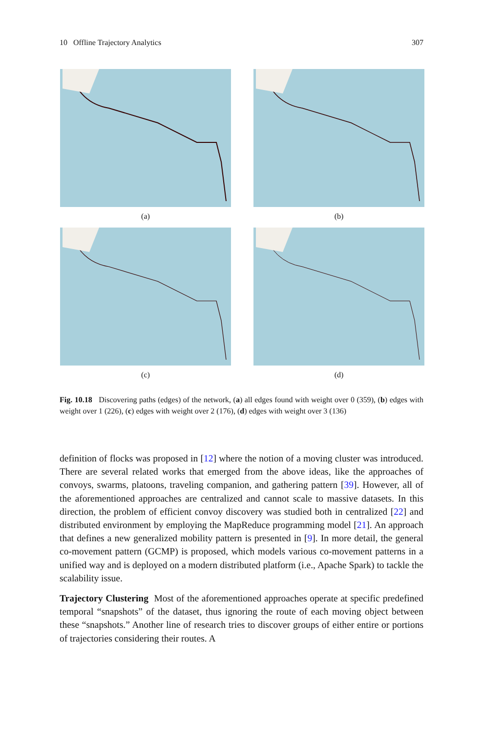10 Offline Trajectory Analytics 307
(a)
(b)
(c)
(d)
Fig. 10.18 Discovering paths (edges) of the network, (a) all edges found with weight over 0 (359), (b) edges with weight over 1 (226), (c) edges with weight over 2 (176), (d) edges with weight over 3 (136)
definition of flocks was proposed in [12] where the notion of a moving cluster was introduced. There are several related works that emerged from the above ideas, like the approaches of convoys, swarms, platoons, traveling companion, and gathering pattern [39]. However, all of the aforementioned approaches are centralized and cannot scale to massive datasets. In this direction, the problem of efficient convoy discovery was studied both in centralized [22] and distributed environment by employing the MapReduce programming model [21]. An approach that defines a new generalized mobility pattern is presented in [9]. In more detail, the general co-movement pattern (GCMP) is proposed, which models various co-movement patterns in a unified way and is deployed on a modern distributed platform (i.e., Apache Spark) to tackle the scalability issue.
Trajectory Clustering Most of the aforementioned approaches operate at specific predefined temporal “snapshots” of the dataset, thus ignoring the route of each moving object between these “snapshots.” Another line of research tries to discover groups of either entire or portions of trajectories considering their routes. A